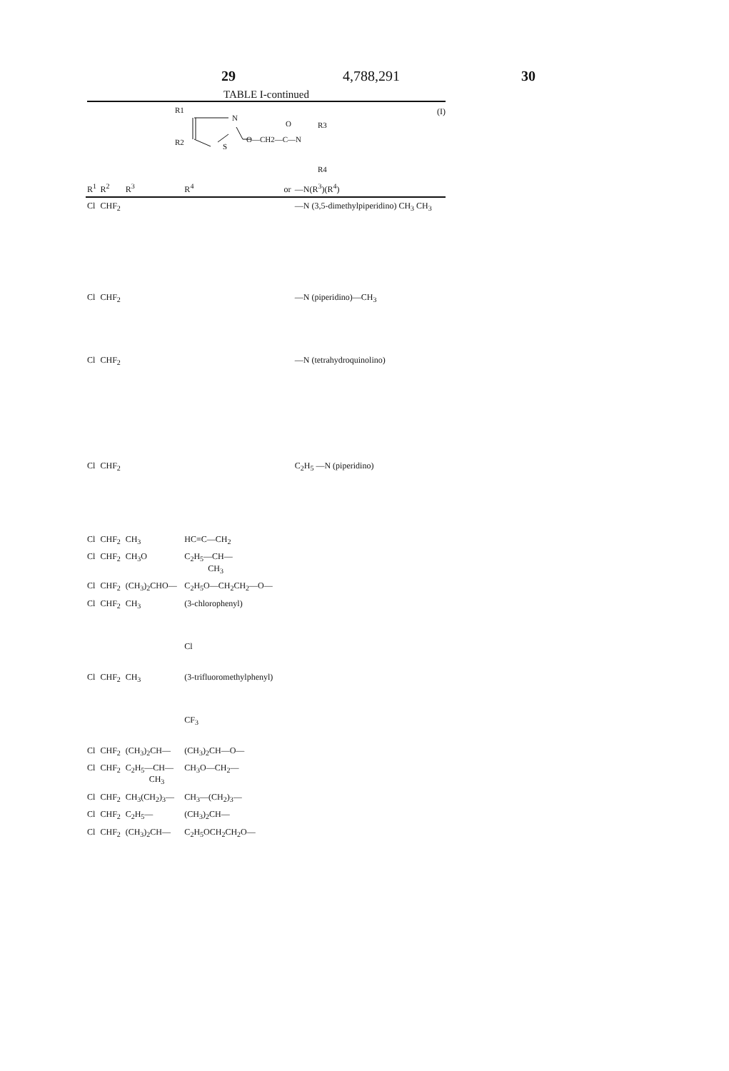4,788,291
29 30
TABLE I-continued
(I)
R1
R2
S
N
O—CH2—C—N
O
R3
R4
| R<sup>1</sup> | R<sup>2</sup> | R<sup>3</sup> | R<sup>4</sup> | or | —N(R<sup>3</sup>)(R<sup>4</sup>) |
| --- | --- | --- | --- | --- | --- |
| Cl | CHF<sub>2</sub> | | | | —N (3,5-dimethylpiperidino) CH<sub>3</sub> CH<sub>3</sub> |
| Cl | CHF<sub>2</sub> | | | | —N (piperidino)—CH<sub>3</sub> |
| Cl | CHF<sub>2</sub> | | | | —N (tetrahydroquinolino) |
| Cl | CHF<sub>2</sub> | | | | C<sub>2</sub>H<sub>5</sub> —N (piperidino) |
| Cl | CHF<sub>2</sub> | CH<sub>3</sub> | HC≡C—CH<sub>2</sub> | | |
| Cl | CHF<sub>2</sub> | CH<sub>3</sub>O | C<sub>2</sub>H<sub>5</sub>—CH— CH<sub>3</sub> | | |
| Cl | CHF<sub>2</sub> | (CH<sub>3</sub>)<sub>2</sub>CHO— | C<sub>2</sub>H<sub>5</sub>O—CH<sub>2</sub>CH<sub>2</sub>—O— | | |
| Cl | CHF<sub>2</sub> | CH<sub>3</sub> | (3-chlorophenyl) Cl | | |
| Cl | CHF<sub>2</sub> | CH<sub>3</sub> | (3-trifluoromethylphenyl) CF<sub>3</sub> | | |
| Cl | CHF<sub>2</sub> | (CH<sub>3</sub>)<sub>2</sub>CH— | (CH<sub>3</sub>)<sub>2</sub>CH—O— | | |
| Cl | CHF<sub>2</sub> | C<sub>2</sub>H<sub>5</sub>—CH— CH<sub>3</sub> | CH<sub>3</sub>O—CH<sub>2</sub>— | | |
| Cl | CHF<sub>2</sub> | CH<sub>3</sub>(CH<sub>2</sub>)<sub>3</sub>— | CH<sub>3</sub>—(CH<sub>2</sub>)<sub>3</sub>— | | |
| Cl | CHF<sub>2</sub> | C<sub>2</sub>H<sub>5</sub>— | (CH<sub>3</sub>)<sub>2</sub>CH— | | |
| Cl | CHF<sub>2</sub> | (CH<sub>3</sub>)<sub>2</sub>CH— | C<sub>2</sub>H<sub>5</sub>OCH<sub>2</sub>CH<sub>2</sub>O— | | |